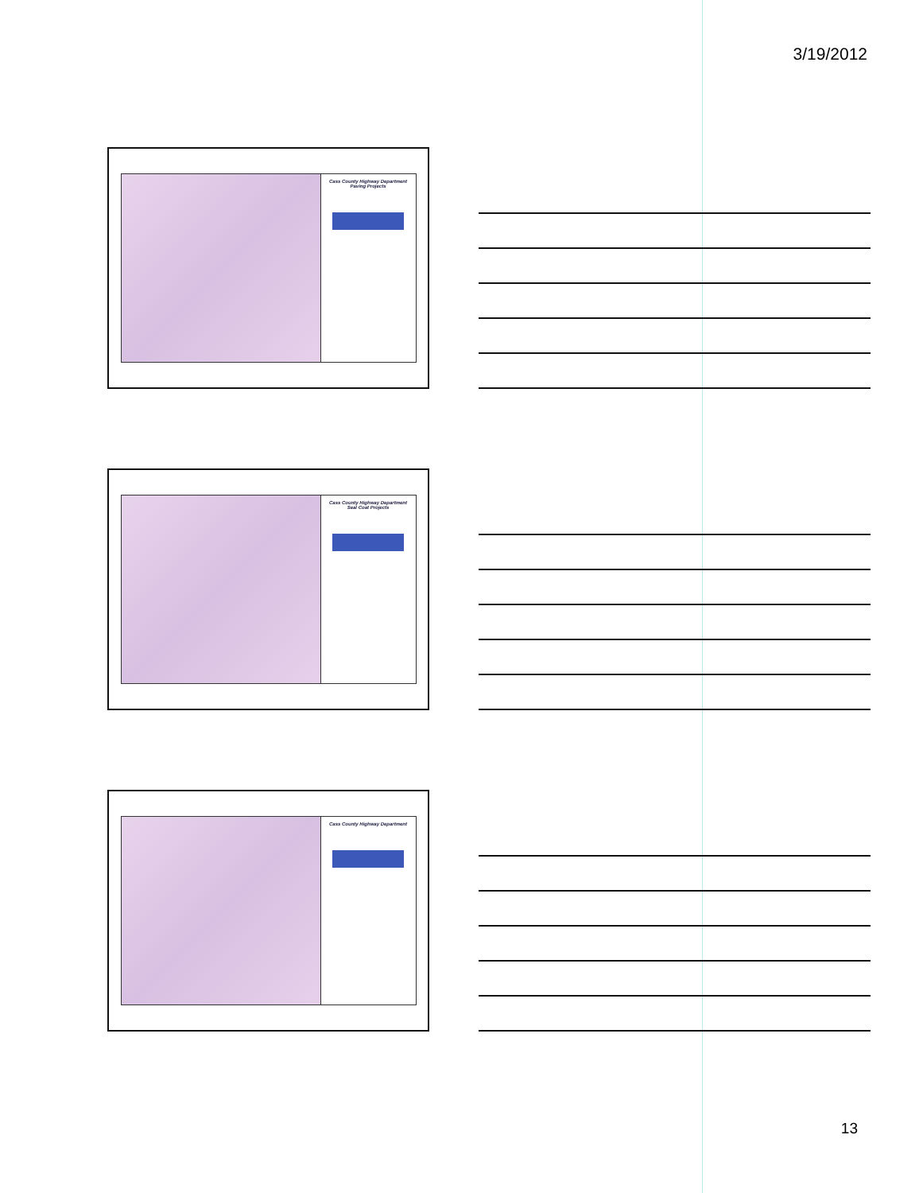3/19/2012
Cass County Highway Department
Paving Projects
Cass County Highway Department
Seal Coat Projects
Cass County Highway Department
13